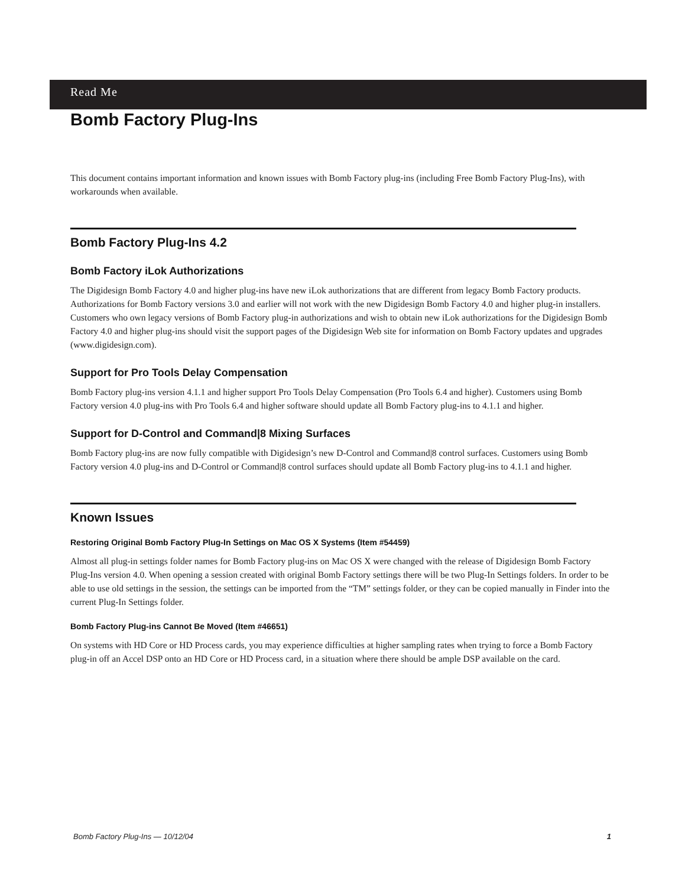Read Me
Bomb Factory Plug-Ins
This document contains important information and known issues with Bomb Factory plug-ins (including Free Bomb Factory Plug-Ins), with workarounds when available.
Bomb Factory Plug-Ins 4.2
Bomb Factory iLok Authorizations
The Digidesign Bomb Factory 4.0 and higher plug-ins have new iLok authorizations that are different from legacy Bomb Factory products. Authorizations for Bomb Factory versions 3.0 and earlier will not work with the new Digidesign Bomb Factory 4.0 and higher plug-in installers. Customers who own legacy versions of Bomb Factory plug-in authorizations and wish to obtain new iLok authorizations for the Digidesign Bomb Factory 4.0 and higher plug-ins should visit the support pages of the Digidesign Web site for information on Bomb Factory updates and upgrades (www.digidesign.com).
Support for Pro Tools Delay Compensation
Bomb Factory plug-ins version 4.1.1 and higher support Pro Tools Delay Compensation (Pro Tools 6.4 and higher). Customers using Bomb Factory version 4.0 plug-ins with Pro Tools 6.4 and higher software should update all Bomb Factory plug-ins to 4.1.1 and higher.
Support for D-Control and Command|8 Mixing Surfaces
Bomb Factory plug-ins are now fully compatible with Digidesign’s new D-Control and Command|8 control surfaces. Customers using Bomb Factory version 4.0 plug-ins and D-Control or Command|8 control surfaces should update all Bomb Factory plug-ins to 4.1.1 and higher.
Known Issues
Restoring Original Bomb Factory Plug-In Settings on Mac OS X Systems (Item #54459)
Almost all plug-in settings folder names for Bomb Factory plug-ins on Mac OS X were changed with the release of Digidesign Bomb Factory Plug-Ins version 4.0. When opening a session created with original Bomb Factory settings there will be two Plug-In Settings folders. In order to be able to use old settings in the session, the settings can be imported from the “TM” settings folder, or they can be copied manually in Finder into the current Plug-In Settings folder.
Bomb Factory Plug-ins Cannot Be Moved (Item #46651)
On systems with HD Core or HD Process cards, you may experience difficulties at higher sampling rates when trying to force a Bomb Factory plug-in off an Accel DSP onto an HD Core or HD Process card, in a situation where there should be ample DSP available on the card.
Bomb Factory Plug-Ins — 10/12/04 1